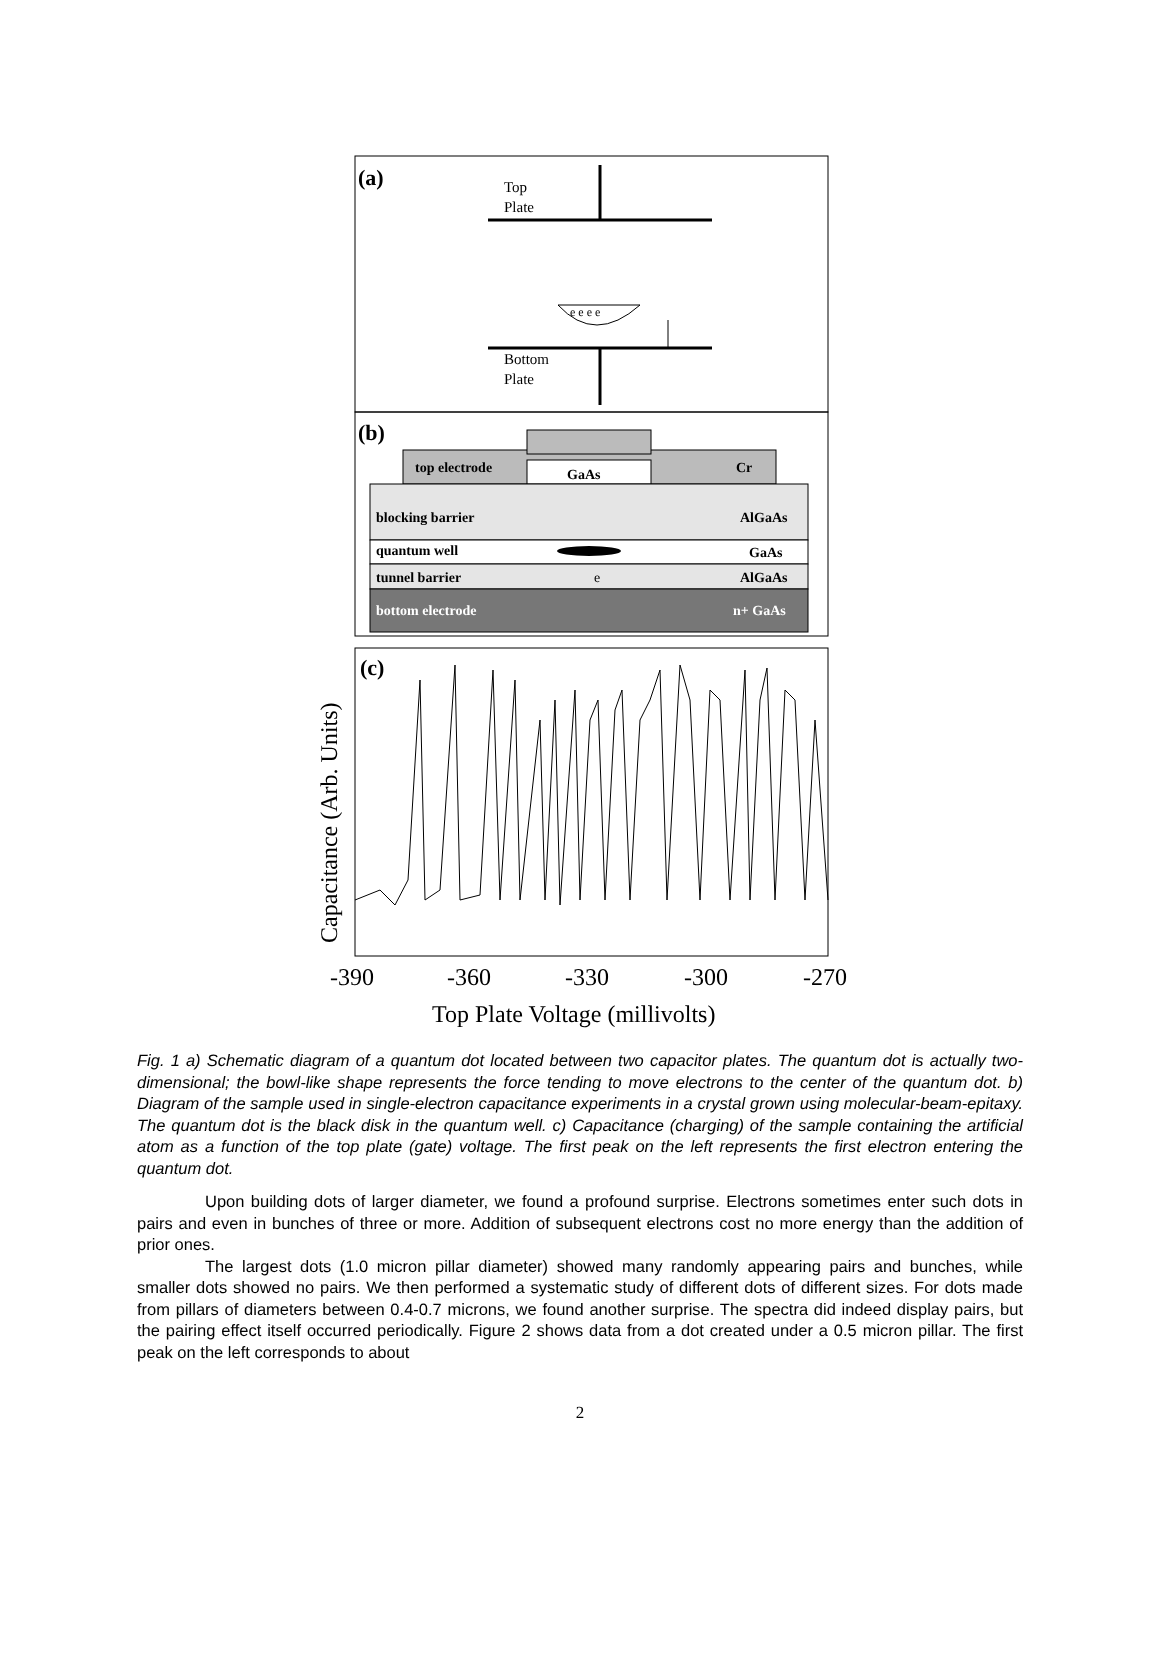(a)
Top
Plate
e e e e
Bottom
Plate
(b)
top electrode
GaAs
Cr
blocking barrier
AlGaAs
quantum well
GaAs
tunnel barrier
e
AlGaAs
bottom electrode
n+ GaAs
(c)
-390
-360
-330
-300
-270
Top Plate Voltage (millivolts)
Capacitance (Arb. Units)
Fig. 1 a) Schematic diagram of a quantum dot located between two capacitor plates. The quantum dot is actually two-dimensional; the bowl-like shape represents the force tending to move electrons to the center of the quantum dot. b) Diagram of the sample used in single-electron capacitance experiments in a crystal grown using molecular-beam-epitaxy. The quantum dot is the black disk in the quantum well. c) Capacitance (charging) of the sample containing the artificial atom as a function of the top plate (gate) voltage. The first peak on the left represents the first electron entering the quantum dot.
Upon building dots of larger diameter, we found a profound surprise. Electrons sometimes enter such dots in pairs and even in bunches of three or more. Addition of subsequent electrons cost no more energy than the addition of prior ones.
The largest dots (1.0 micron pillar diameter) showed many randomly appearing pairs and bunches, while smaller dots showed no pairs. We then performed a systematic study of different dots of different sizes. For dots made from pillars of diameters between 0.4-0.7 microns, we found another surprise. The spectra did indeed display pairs, but the pairing effect itself occurred periodically. Figure 2 shows data from a dot created under a 0.5 micron pillar. The first peak on the left corresponds to about
2